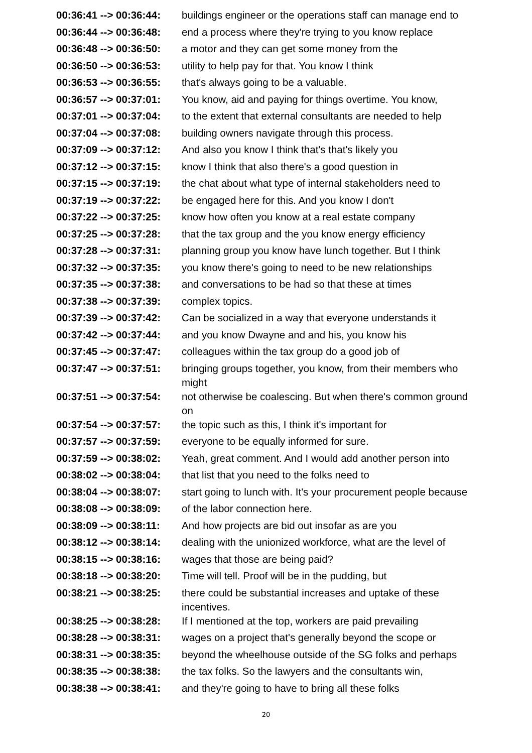| 00:36:41 --> 00:36:44: | buildings engineer or the operations staff can manage end to |
| 00:36:44 --> 00:36:48: | end a process where they're trying to you know replace |
| 00:36:48 --> 00:36:50: | a motor and they can get some money from the |
| 00:36:50 --> 00:36:53: | utility to help pay for that. You know I think |
| 00:36:53 --> 00:36:55: | that's always going to be a valuable. |
| 00:36:57 --> 00:37:01: | You know, aid and paying for things overtime. You know, |
| 00:37:01 --> 00:37:04: | to the extent that external consultants are needed to help |
| 00:37:04 --> 00:37:08: | building owners navigate through this process. |
| 00:37:09 --> 00:37:12: | And also you know I think that's that's likely you |
| 00:37:12 --> 00:37:15: | know I think that also there's a good question in |
| 00:37:15 --> 00:37:19: | the chat about what type of internal stakeholders need to |
| 00:37:19 --> 00:37:22: | be engaged here for this. And you know I don't |
| 00:37:22 --> 00:37:25: | know how often you know at a real estate company |
| 00:37:25 --> 00:37:28: | that the tax group and the you know energy efficiency |
| 00:37:28 --> 00:37:31: | planning group you know have lunch together. But I think |
| 00:37:32 --> 00:37:35: | you know there's going to need to be new relationships |
| 00:37:35 --> 00:37:38: | and conversations to be had so that these at times |
| 00:37:38 --> 00:37:39: | complex topics. |
| 00:37:39 --> 00:37:42: | Can be socialized in a way that everyone understands it |
| 00:37:42 --> 00:37:44: | and you know Dwayne and and his, you know his |
| 00:37:45 --> 00:37:47: | colleagues within the tax group do a good job of |
| 00:37:47 --> 00:37:51: | bringing groups together, you know, from their members who might |
| 00:37:51 --> 00:37:54: | not otherwise be coalescing. But when there's common ground on |
| 00:37:54 --> 00:37:57: | the topic such as this, I think it's important for |
| 00:37:57 --> 00:37:59: | everyone to be equally informed for sure. |
| 00:37:59 --> 00:38:02: | Yeah, great comment. And I would add another person into |
| 00:38:02 --> 00:38:04: | that list that you need to the folks need to |
| 00:38:04 --> 00:38:07: | start going to lunch with. It's your procurement people because |
| 00:38:08 --> 00:38:09: | of the labor connection here. |
| 00:38:09 --> 00:38:11: | And how projects are bid out insofar as are you |
| 00:38:12 --> 00:38:14: | dealing with the unionized workforce, what are the level of |
| 00:38:15 --> 00:38:16: | wages that those are being paid? |
| 00:38:18 --> 00:38:20: | Time will tell. Proof will be in the pudding, but |
| 00:38:21 --> 00:38:25: | there could be substantial increases and uptake of these incentives. |
| 00:38:25 --> 00:38:28: | If I mentioned at the top, workers are paid prevailing |
| 00:38:28 --> 00:38:31: | wages on a project that's generally beyond the scope or |
| 00:38:31 --> 00:38:35: | beyond the wheelhouse outside of the SG folks and perhaps |
| 00:38:35 --> 00:38:38: | the tax folks. So the lawyers and the consultants win, |
| 00:38:38 --> 00:38:41: | and they're going to have to bring all these folks |
20